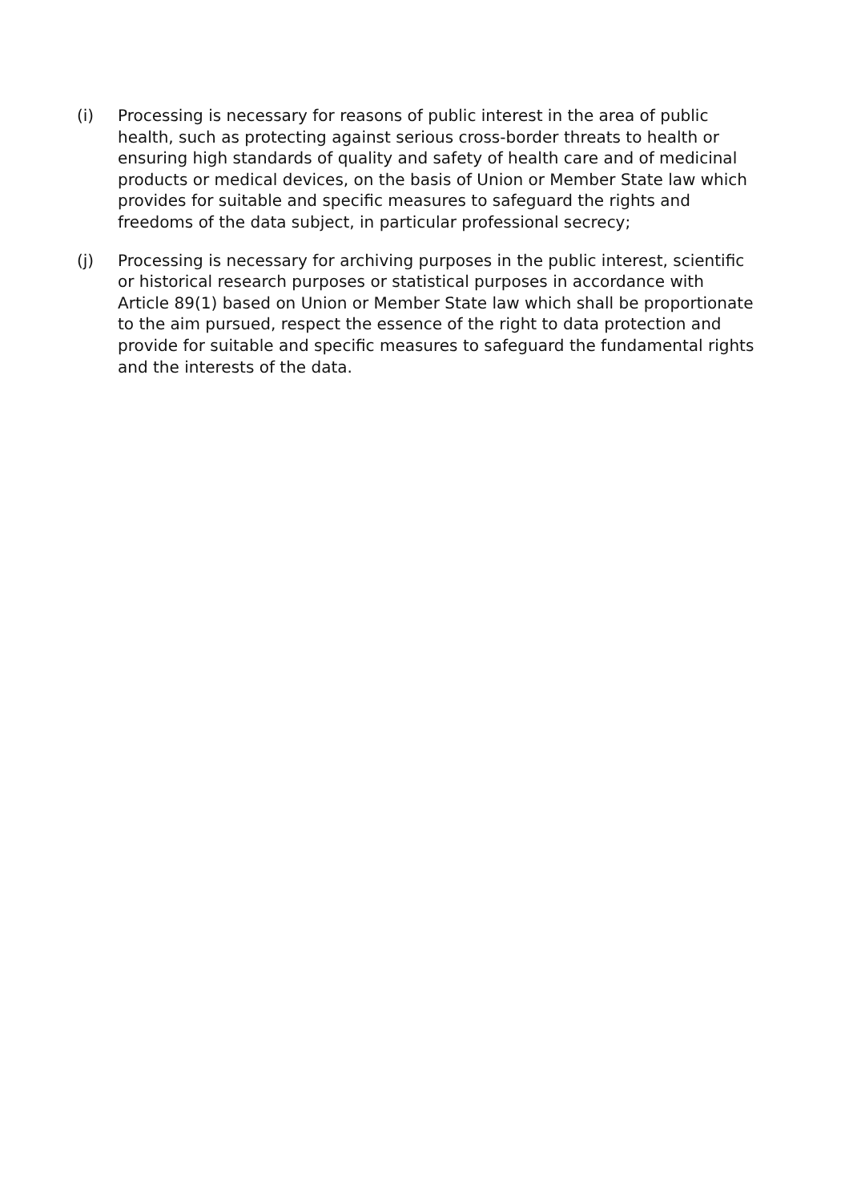(i) Processing is necessary for reasons of public interest in the area of public health, such as protecting against serious cross-border threats to health or ensuring high standards of quality and safety of health care and of medicinal products or medical devices, on the basis of Union or Member State law which provides for suitable and specific measures to safeguard the rights and freedoms of the data subject, in particular professional secrecy;
(j) Processing is necessary for archiving purposes in the public interest, scientific or historical research purposes or statistical purposes in accordance with Article 89(1) based on Union or Member State law which shall be proportionate to the aim pursued, respect the essence of the right to data protection and provide for suitable and specific measures to safeguard the fundamental rights and the interests of the data.